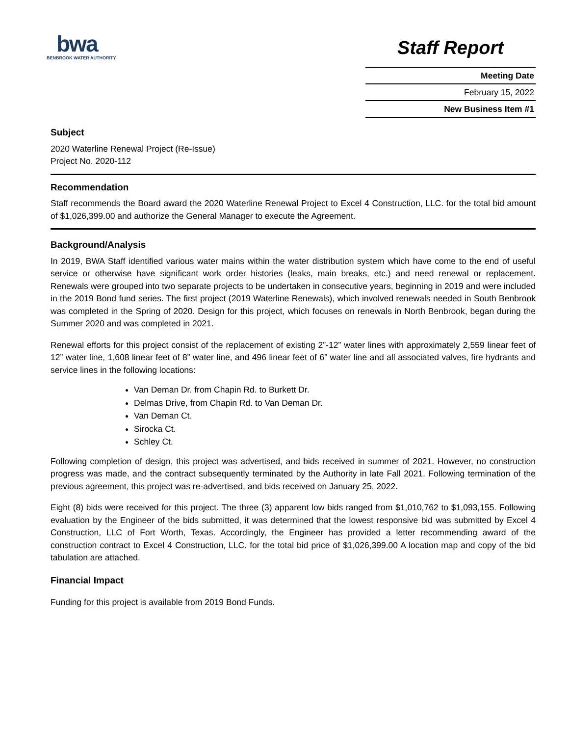bwa
BENBROOK WATER AUTHORITY
Staff Report
Meeting Date
February 15, 2022
New Business Item #1
Subject
2020 Waterline Renewal Project (Re-Issue)
Project No. 2020-112
Recommendation
Staff recommends the Board award the 2020 Waterline Renewal Project to Excel 4 Construction, LLC. for the total bid amount of $1,026,399.00 and authorize the General Manager to execute the Agreement.
Background/Analysis
In 2019, BWA Staff identified various water mains within the water distribution system which have come to the end of useful service or otherwise have significant work order histories (leaks, main breaks, etc.) and need renewal or replacement. Renewals were grouped into two separate projects to be undertaken in consecutive years, beginning in 2019 and were included in the 2019 Bond fund series. The first project (2019 Waterline Renewals), which involved renewals needed in South Benbrook was completed in the Spring of 2020. Design for this project, which focuses on renewals in North Benbrook, began during the Summer 2020 and was completed in 2021.
Renewal efforts for this project consist of the replacement of existing 2”-12” water lines with approximately 2,559 linear feet of 12” water line, 1,608 linear feet of 8” water line, and 496 linear feet of 6” water line and all associated valves, fire hydrants and service lines in the following locations:
Van Deman Dr. from Chapin Rd. to Burkett Dr.
Delmas Drive, from Chapin Rd. to Van Deman Dr.
Van Deman Ct.
Sirocka Ct.
Schley Ct.
Following completion of design, this project was advertised, and bids received in summer of 2021. However, no construction progress was made, and the contract subsequently terminated by the Authority in late Fall 2021. Following termination of the previous agreement, this project was re-advertised, and bids received on January 25, 2022.
Eight (8) bids were received for this project. The three (3) apparent low bids ranged from $1,010,762 to $1,093,155. Following evaluation by the Engineer of the bids submitted, it was determined that the lowest responsive bid was submitted by Excel 4 Construction, LLC of Fort Worth, Texas. Accordingly, the Engineer has provided a letter recommending award of the construction contract to Excel 4 Construction, LLC. for the total bid price of $1,026,399.00 A location map and copy of the bid tabulation are attached.
Financial Impact
Funding for this project is available from 2019 Bond Funds.